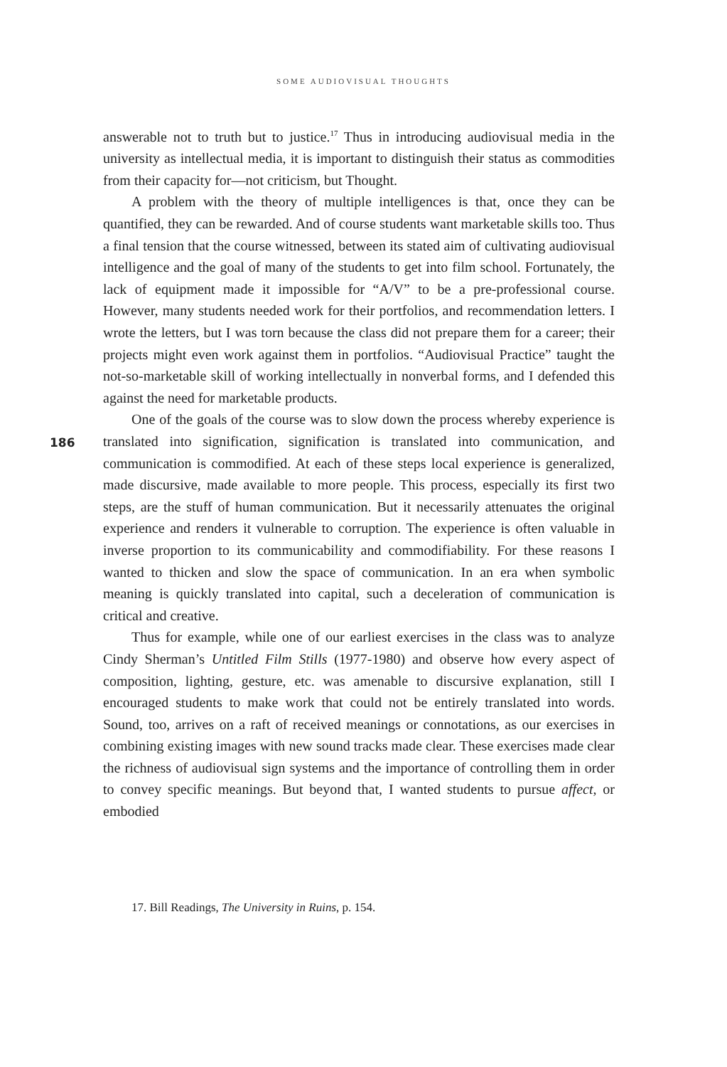SOME AUDIOVISUAL THOUGHTS
186
answerable not to truth but to justice.<sup>17</sup> Thus in introducing audiovisual media in the university as intellectual media, it is important to distinguish their status as commodities from their capacity for—not criticism, but Thought.
A problem with the theory of multiple intelligences is that, once they can be quantified, they can be rewarded. And of course students want marketable skills too. Thus a final tension that the course witnessed, between its stated aim of cultivating audiovisual intelligence and the goal of many of the students to get into film school. Fortunately, the lack of equipment made it impossible for “A/V” to be a pre-professional course. However, many students needed work for their portfolios, and recommendation letters. I wrote the letters, but I was torn because the class did not prepare them for a career; their projects might even work against them in portfolios. “Audiovisual Practice” taught the not-so-marketable skill of working intellectually in nonverbal forms, and I defended this against the need for marketable products.
One of the goals of the course was to slow down the process whereby experience is translated into signification, signification is translated into communication, and communication is commodified. At each of these steps local experience is generalized, made discursive, made available to more people. This process, especially its first two steps, are the stuff of human communication. But it necessarily attenuates the original experience and renders it vulnerable to corruption. The experience is often valuable in inverse proportion to its communicability and commodifiability. For these reasons I wanted to thicken and slow the space of communication. In an era when symbolic meaning is quickly translated into capital, such a deceleration of communication is critical and creative.
Thus for example, while one of our earliest exercises in the class was to analyze Cindy Sherman’s Untitled Film Stills (1977-1980) and observe how every aspect of composition, lighting, gesture, etc. was amenable to discursive explanation, still I encouraged students to make work that could not be entirely translated into words. Sound, too, arrives on a raft of received meanings or connotations, as our exercises in combining existing images with new sound tracks made clear. These exercises made clear the richness of audiovisual sign systems and the importance of controlling them in order to convey specific meanings. But beyond that, I wanted students to pursue affect, or embodied
17. Bill Readings, The University in Ruins, p. 154.